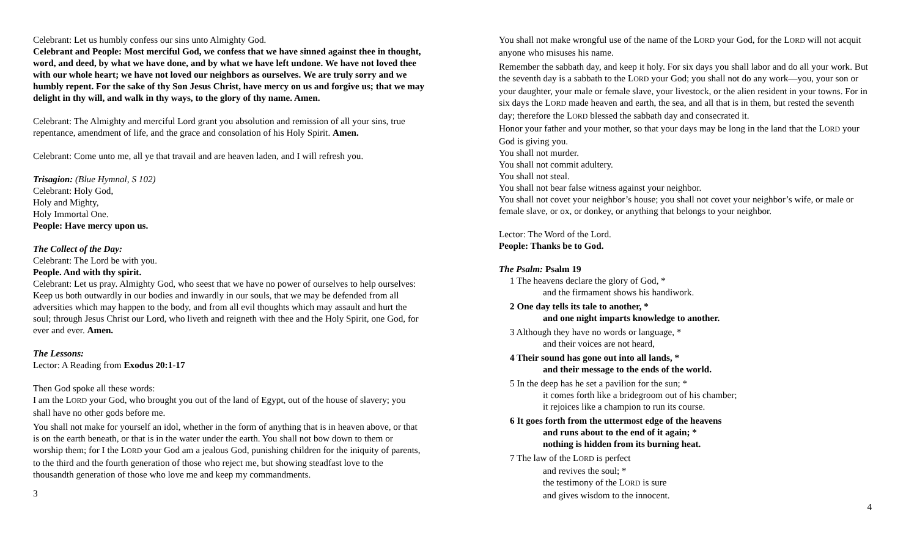Celebrant: Let us humbly confess our sins unto Almighty God.
Celebrant and People: Most merciful God, we confess that we have sinned against thee in thought, word, and deed, by what we have done, and by what we have left undone. We have not loved thee with our whole heart; we have not loved our neighbors as ourselves. We are truly sorry and we humbly repent. For the sake of thy Son Jesus Christ, have mercy on us and forgive us; that we may delight in thy will, and walk in thy ways, to the glory of thy name. Amen.
Celebrant: The Almighty and merciful Lord grant you absolution and remission of all your sins, true repentance, amendment of life, and the grace and consolation of his Holy Spirit. Amen.
Celebrant: Come unto me, all ye that travail and are heaven laden, and I will refresh you.
Trisagion: (Blue Hymnal, S 102)
Celebrant: Holy God,
Holy and Mighty,
Holy Immortal One.
People: Have mercy upon us.
The Collect of the Day:
Celebrant: The Lord be with you.
People. And with thy spirit.
Celebrant: Let us pray. Almighty God, who seest that we have no power of ourselves to help ourselves: Keep us both outwardly in our bodies and inwardly in our souls, that we may be defended from all adversities which may happen to the body, and from all evil thoughts which may assault and hurt the soul; through Jesus Christ our Lord, who liveth and reigneth with thee and the Holy Spirit, one God, for ever and ever. Amen.
The Lessons:
Lector: A Reading from Exodus 20:1-17
Then God spoke all these words:
I am the LORD your God, who brought you out of the land of Egypt, out of the house of slavery; you shall have no other gods before me.
You shall not make for yourself an idol, whether in the form of anything that is in heaven above, or that is on the earth beneath, or that is in the water under the earth. You shall not bow down to them or worship them; for I the LORD your God am a jealous God, punishing children for the iniquity of parents, to the third and the fourth generation of those who reject me, but showing steadfast love to the thousandth generation of those who love me and keep my commandments.
3
You shall not make wrongful use of the name of the LORD your God, for the LORD will not acquit anyone who misuses his name.
Remember the sabbath day, and keep it holy. For six days you shall labor and do all your work. But the seventh day is a sabbath to the LORD your God; you shall not do any work—you, your son or your daughter, your male or female slave, your livestock, or the alien resident in your towns. For in six days the LORD made heaven and earth, the sea, and all that is in them, but rested the seventh day; therefore the LORD blessed the sabbath day and consecrated it.
Honor your father and your mother, so that your days may be long in the land that the LORD your God is giving you.
You shall not murder.
You shall not commit adultery.
You shall not steal.
You shall not bear false witness against your neighbor.
You shall not covet your neighbor’s house; you shall not covet your neighbor’s wife, or male or female slave, or ox, or donkey, or anything that belongs to your neighbor.
Lector: The Word of the Lord.
People: Thanks be to God.
The Psalm: Psalm 19
1 The heavens declare the glory of God, *
and the firmament shows his handiwork.
2 One day tells its tale to another, *
and one night imparts knowledge to another.
3 Although they have no words or language, *
and their voices are not heard,
4 Their sound has gone out into all lands, *
and their message to the ends of the world.
5 In the deep has he set a pavilion for the sun; *
it comes forth like a bridegroom out of his chamber;
it rejoices like a champion to run its course.
6 It goes forth from the uttermost edge of the heavens
and runs about to the end of it again; *
nothing is hidden from its burning heat.
7 The law of the LORD is perfect
and revives the soul; *
the testimony of the LORD is sure
and gives wisdom to the innocent.
4